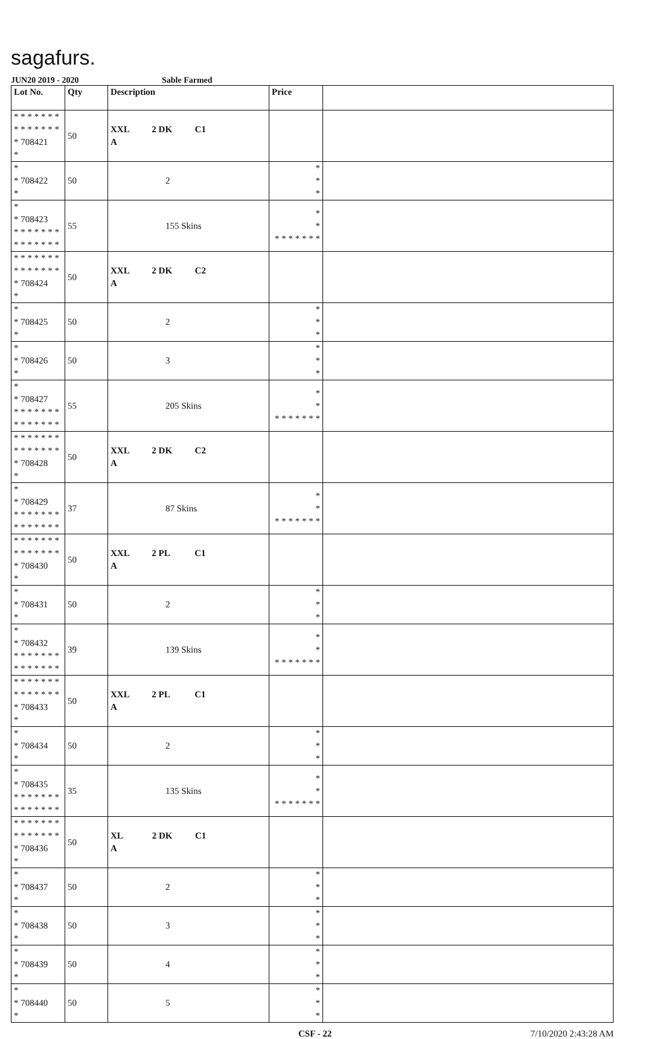sagafurs.
JUN20 2019 - 2020 Sable Farmed
| Lot No. | Qty | Description | Price | |
| --- | --- | --- | --- | --- |
| * * * * * * * * * * * * * * * 708421 * | 50 | XXL 2 DK C1 A | | |
| * * 708422 * | 50 | 2 | * * * | |
| * * 708423 * * * * * * * * * * * * * * | 55 | 155 Skins | * * * * * * * * * | |
| * * * * * * * * * * * * * * * 708424 * | 50 | XXL 2 DK C2 A | | |
| * * 708425 * | 50 | 2 | * * * | |
| * * 708426 * | 50 | 3 | * * * | |
| * * 708427 * * * * * * * * * * * * * * | 55 | 205 Skins | * * * * * * * * * | |
| * * * * * * * * * * * * * * * 708428 * | 50 | XXL 2 DK C2 A | | |
| * * 708429 * * * * * * * * * * * * * * | 37 | 87 Skins | * * * * * * * * * | |
| * * * * * * * * * * * * * * * 708430 * | 50 | XXL 2 PL C1 A | | |
| * * 708431 * | 50 | 2 | * * * | |
| * * 708432 * * * * * * * * * * * * * * | 39 | 139 Skins | * * * * * * * * * | |
| * * * * * * * * * * * * * * * 708433 * | 50 | XXL 2 PL C1 A | | |
| * * 708434 * | 50 | 2 | * * * | |
| * * 708435 * * * * * * * * * * * * * * | 35 | 135 Skins | * * * * * * * * * | |
| * * * * * * * * * * * * * * * 708436 * | 50 | XL 2 DK C1 A | | |
| * * 708437 * | 50 | 2 | * * * | |
| * * 708438 * | 50 | 3 | * * * | |
| * * 708439 * | 50 | 4 | * * * | |
| * * 708440 * | 50 | 5 | * * * | |
CSF - 22 7/10/2020 2:43:28 AM